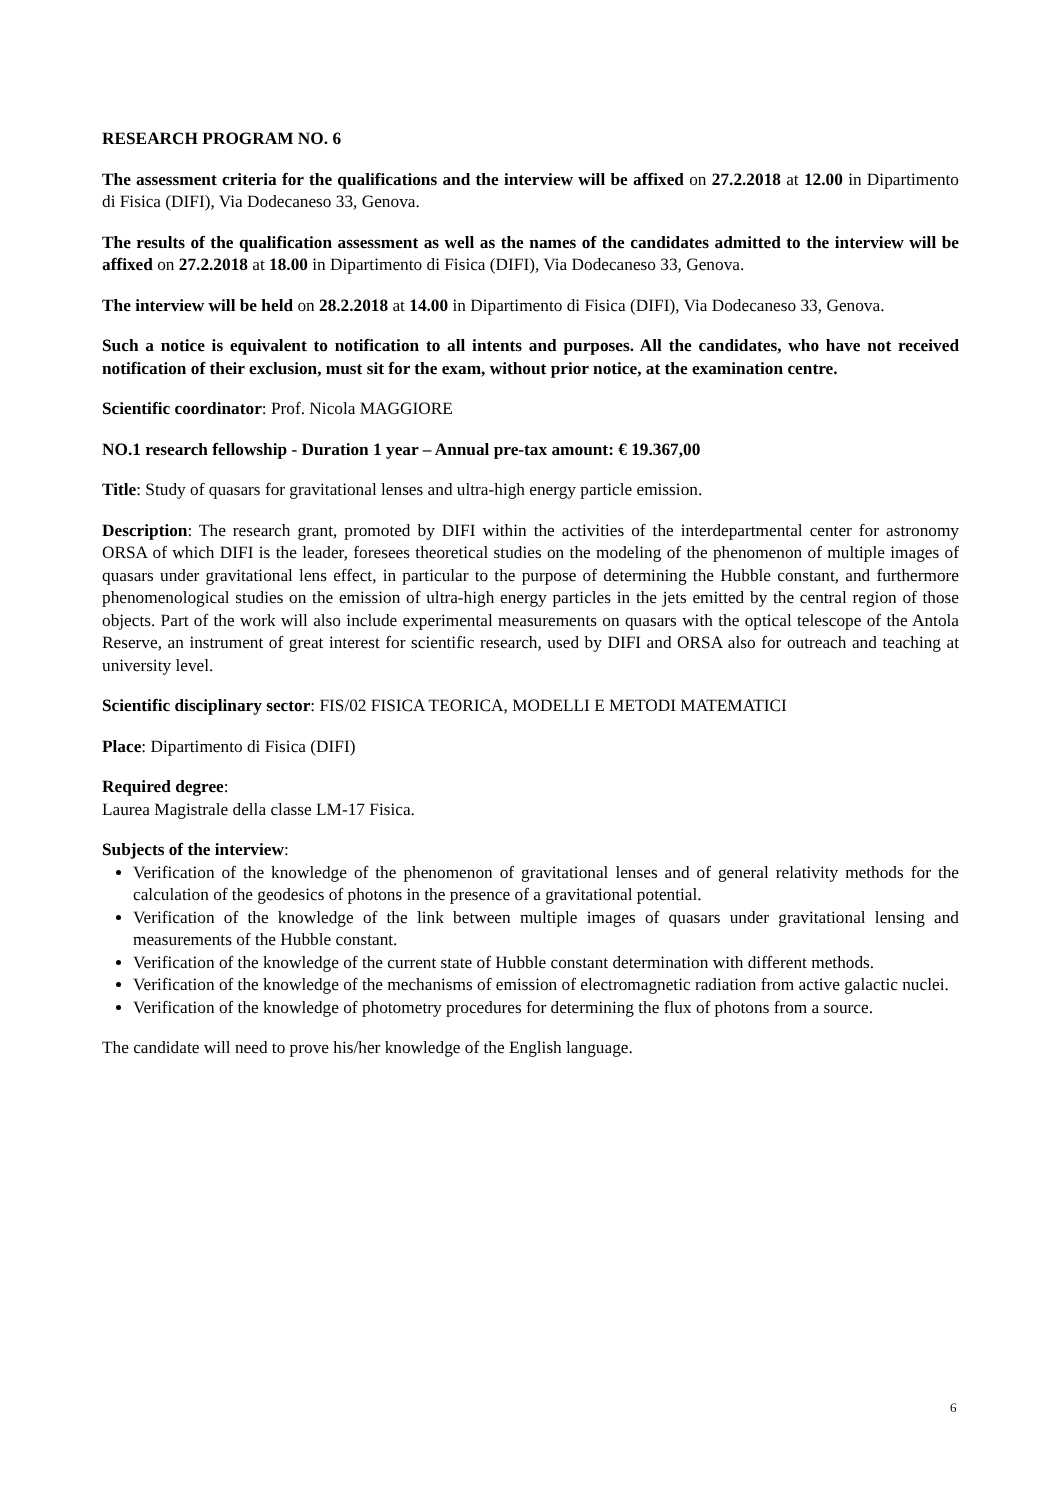RESEARCH PROGRAM NO. 6
The assessment criteria for the qualifications and the interview will be affixed on 27.2.2018 at 12.00 in Dipartimento di Fisica (DIFI), Via Dodecaneso 33, Genova.
The results of the qualification assessment as well as the names of the candidates admitted to the interview will be affixed on 27.2.2018 at 18.00 in Dipartimento di Fisica (DIFI), Via Dodecaneso 33, Genova.
The interview will be held on 28.2.2018 at 14.00 in Dipartimento di Fisica (DIFI), Via Dodecaneso 33, Genova.
Such a notice is equivalent to notification to all intents and purposes. All the candidates, who have not received notification of their exclusion, must sit for the exam, without prior notice, at the examination centre.
Scientific coordinator: Prof. Nicola MAGGIORE
NO.1 research fellowship - Duration 1 year – Annual pre-tax amount: € 19.367,00
Title: Study of quasars for gravitational lenses and ultra-high energy particle emission.
Description: The research grant, promoted by DIFI within the activities of the interdepartmental center for astronomy ORSA of which DIFI is the leader, foresees theoretical studies on the modeling of the phenomenon of multiple images of quasars under gravitational lens effect, in particular to the purpose of determining the Hubble constant, and furthermore phenomenological studies on the emission of ultra-high energy particles in the jets emitted by the central region of those objects. Part of the work will also include experimental measurements on quasars with the optical telescope of the Antola Reserve, an instrument of great interest for scientific research, used by DIFI and ORSA also for outreach and teaching at university level.
Scientific disciplinary sector: FIS/02 FISICA TEORICA, MODELLI E METODI MATEMATICI
Place: Dipartimento di Fisica (DIFI)
Required degree:
Laurea Magistrale della classe LM-17 Fisica.
Subjects of the interview:
Verification of the knowledge of the phenomenon of gravitational lenses and of general relativity methods for the calculation of the geodesics of photons in the presence of a gravitational potential.
Verification of the knowledge of the link between multiple images of quasars under gravitational lensing and measurements of the Hubble constant.
Verification of the knowledge of the current state of Hubble constant determination with different methods.
Verification of the knowledge of the mechanisms of emission of electromagnetic radiation from active galactic nuclei.
Verification of the knowledge of photometry procedures for determining the flux of photons from a source.
The candidate will need to prove his/her knowledge of the English language.
6